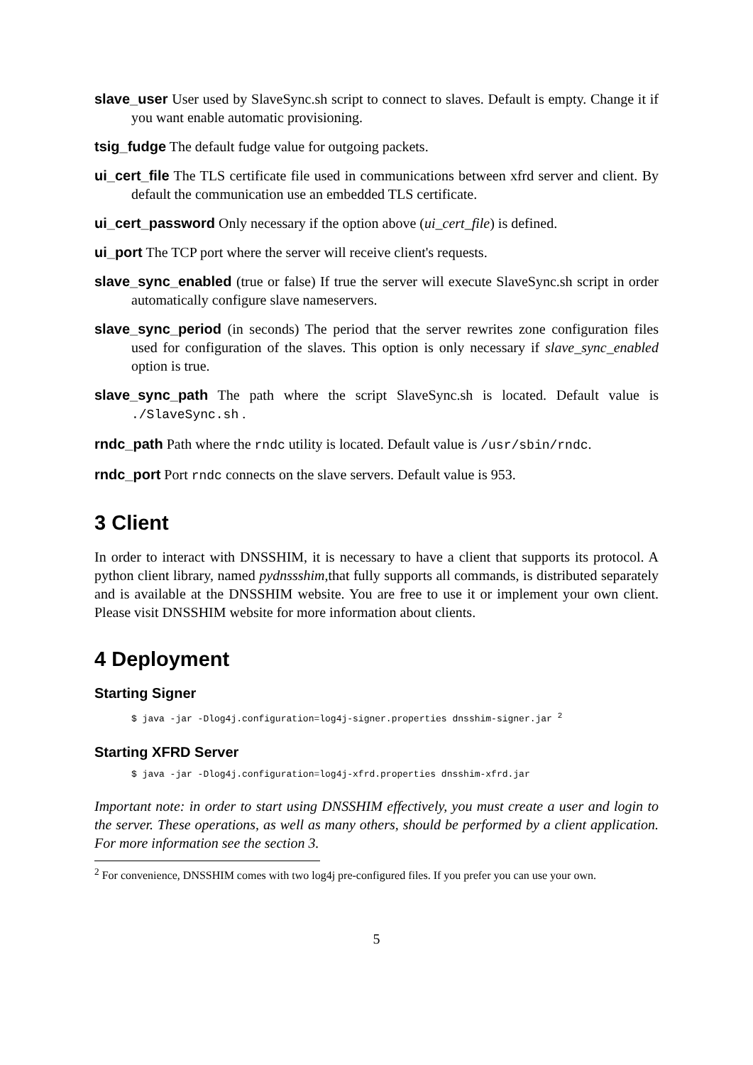slave_user User used by SlaveSync.sh script to connect to slaves. Default is empty. Change it if you want enable automatic provisioning.
tsig_fudge The default fudge value for outgoing packets.
ui_cert_file The TLS certificate file used in communications between xfrd server and client. By default the communication use an embedded TLS certificate.
ui_cert_password Only necessary if the option above (ui_cert_file) is defined.
ui_port The TCP port where the server will receive client's requests.
slave_sync_enabled (true or false) If true the server will execute SlaveSync.sh script in order automatically configure slave nameservers.
slave_sync_period (in seconds) The period that the server rewrites zone configuration files used for configuration of the slaves. This option is only necessary if slave_sync_enabled option is true.
slave_sync_path The path where the script SlaveSync.sh is located. Default value is ./SlaveSync.sh .
rndc_path Path where the rndc utility is located. Default value is /usr/sbin/rndc.
rndc_port Port rndc connects on the slave servers. Default value is 953.
3 Client
In order to interact with DNSSHIM, it is necessary to have a client that supports its protocol. A python client library, named pydnssshim,that fully supports all commands, is distributed separately and is available at the DNSSHIM website. You are free to use it or implement your own client. Please visit DNSSHIM website for more information about clients.
4 Deployment
Starting Signer
$ java -jar -Dlog4j.configuration=log4j-signer.properties dnsshim-signer.jar <sup>2</sup>
Starting XFRD Server
$ java -jar -Dlog4j.configuration=log4j-xfrd.properties dnsshim-xfrd.jar
Important note: in order to start using DNSSHIM effectively, you must create a user and login to the server. These operations, as well as many others, should be performed by a client application. For more information see the section 3.
<sup>2</sup> For convenience, DNSSHIM comes with two log4j pre-configured files. If you prefer you can use your own.
5